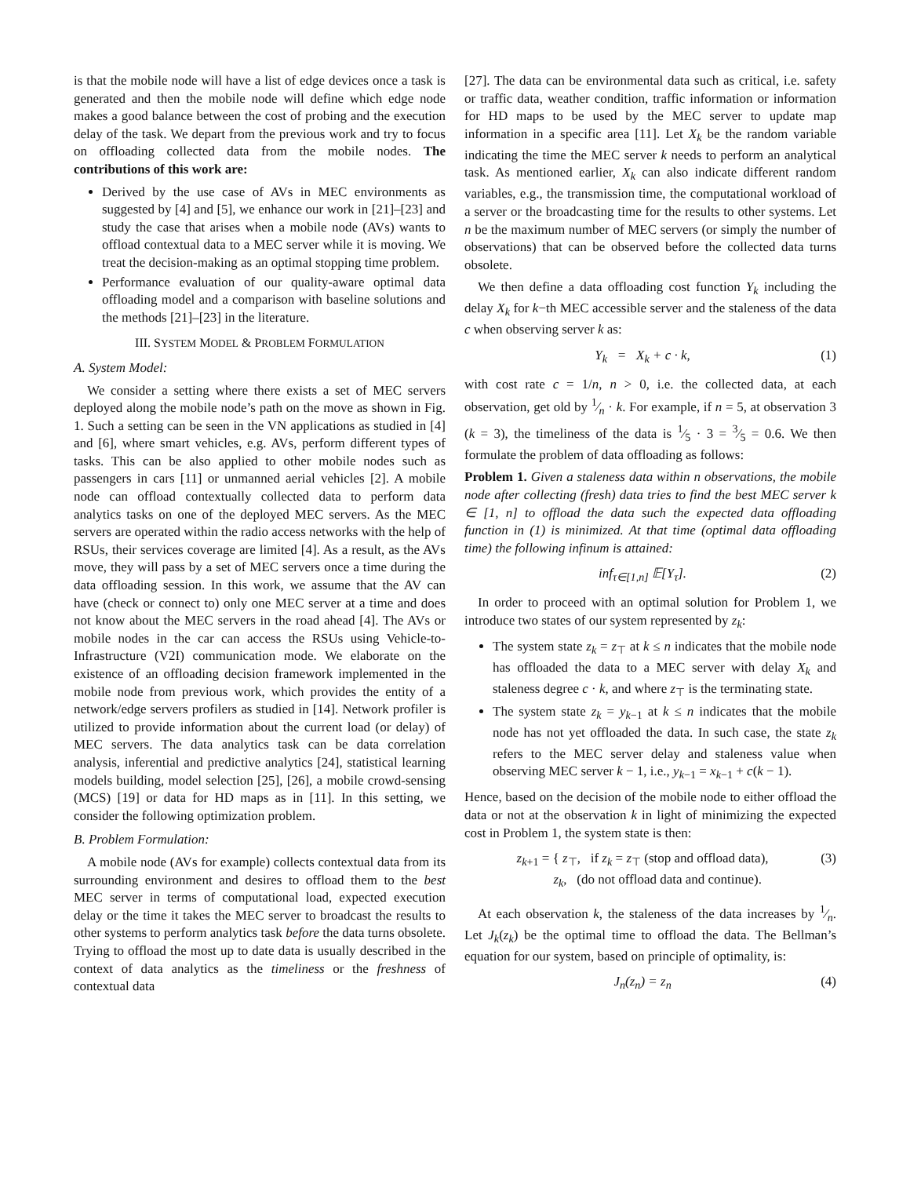is that the mobile node will have a list of edge devices once a task is generated and then the mobile node will define which edge node makes a good balance between the cost of probing and the execution delay of the task. We depart from the previous work and try to focus on offloading collected data from the mobile nodes. The contributions of this work are:
Derived by the use case of AVs in MEC environments as suggested by [4] and [5], we enhance our work in [21]–[23] and study the case that arises when a mobile node (AVs) wants to offload contextual data to a MEC server while it is moving. We treat the decision-making as an optimal stopping time problem.
Performance evaluation of our quality-aware optimal data offloading model and a comparison with baseline solutions and the methods [21]–[23] in the literature.
III. SYSTEM MODEL & PROBLEM FORMULATION
A. System Model:
We consider a setting where there exists a set of MEC servers deployed along the mobile node’s path on the move as shown in Fig. 1. Such a setting can be seen in the VN applications as studied in [4] and [6], where smart vehicles, e.g. AVs, perform different types of tasks. This can be also applied to other mobile nodes such as passengers in cars [11] or unmanned aerial vehicles [2]. A mobile node can offload contextually collected data to perform data analytics tasks on one of the deployed MEC servers. As the MEC servers are operated within the radio access networks with the help of RSUs, their services coverage are limited [4]. As a result, as the AVs move, they will pass by a set of MEC servers once a time during the data offloading session. In this work, we assume that the AV can have (check or connect to) only one MEC server at a time and does not know about the MEC servers in the road ahead [4]. The AVs or mobile nodes in the car can access the RSUs using Vehicle-to-Infrastructure (V2I) communication mode. We elaborate on the existence of an offloading decision framework implemented in the mobile node from previous work, which provides the entity of a network/edge servers profilers as studied in [14]. Network profiler is utilized to provide information about the current load (or delay) of MEC servers. The data analytics task can be data correlation analysis, inferential and predictive analytics [24], statistical learning models building, model selection [25], [26], a mobile crowd-sensing (MCS) [19] or data for HD maps as in [11]. In this setting, we consider the following optimization problem.
B. Problem Formulation:
A mobile node (AVs for example) collects contextual data from its surrounding environment and desires to offload them to the best MEC server in terms of computational load, expected execution delay or the time it takes the MEC server to broadcast the results to other systems to perform analytics task before the data turns obsolete. Trying to offload the most up to date data is usually described in the context of data analytics as the timeliness or the freshness of contextual data
[27]. The data can be environmental data such as critical, i.e. safety or traffic data, weather condition, traffic information or information for HD maps to be used by the MEC server to update map information in a specific area [11]. Let X<sub>k</sub> be the random variable indicating the time the MEC server k needs to perform an analytical task. As mentioned earlier, X<sub>k</sub> can also indicate different random variables, e.g., the transmission time, the computational workload of a server or the broadcasting time for the results to other systems. Let n be the maximum number of MEC servers (or simply the number of observations) that can be observed before the collected data turns obsolete.
We then define a data offloading cost function Y<sub>k</sub> including the delay X<sub>k</sub> for k−th MEC accessible server and the staleness of the data c when observing server k as:
Y<sub>k</sub> = X<sub>k</sub> + c · k, (1)
with cost rate c = 1/n, n > 0, i.e. the collected data, at each observation, get old by 1⁄n · k. For example, if n = 5, at observation 3 (k = 3), the timeliness of the data is 1⁄5 · 3 = 3⁄5 = 0.6. We then formulate the problem of data offloading as follows:
Problem 1. Given a staleness data within n observations, the mobile node after collecting (fresh) data tries to find the best MEC server k ∈ [1, n] to offload the data such the expected data offloading function in (1) is minimized. At that time (optimal data offloading time) the following infinum is attained:
inf<sub>τ∈[1,n]</sub> 𝔼[Y<sub>τ</sub>]. (2)
In order to proceed with an optimal solution for Problem 1, we introduce two states of our system represented by z<sub>k</sub>:
The system state z<sub>k</sub> = z<sub>⊤</sub> at k ≤ n indicates that the mobile node has offloaded the data to a MEC server with delay X<sub>k</sub> and staleness degree c · k, and where z<sub>⊤</sub> is the terminating state.
The system state z<sub>k</sub> = y<sub>k−1</sub> at k ≤ n indicates that the mobile node has not yet offloaded the data. In such case, the state z<sub>k</sub> refers to the MEC server delay and staleness value when observing MEC server k − 1, i.e., y<sub>k−1</sub> = x<sub>k−1</sub> + c(k − 1).
Hence, based on the decision of the mobile node to either offload the data or not at the observation k in light of minimizing the expected cost in Problem 1, the system state is then:
z<sub>k+1</sub> = { z<sub>⊤</sub>, if z<sub>k</sub> = z<sub>⊤</sub> (stop and offload data),
z<sub>k</sub>, (do not offload data and continue). (3)
At each observation k, the staleness of the data increases by 1⁄n. Let J<sub>k</sub>(z<sub>k</sub>) be the optimal time to offload the data. The Bellman’s equation for our system, based on principle of optimality, is:
J<sub>n</sub>(z<sub>n</sub>) = z<sub>n</sub> (4)